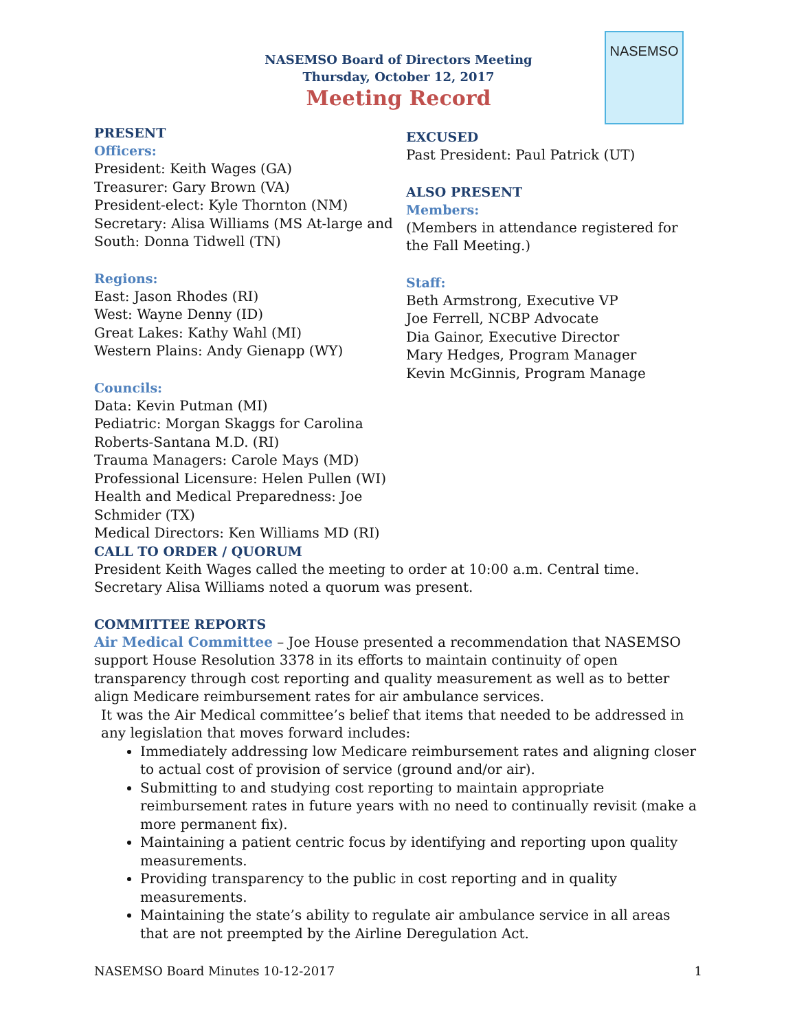NASEMSO Board of Directors Meeting
Thursday, October 12, 2017
Meeting Record
NASEMSO
PRESENT
Officers:
President: Keith Wages (GA)
Treasurer: Gary Brown (VA)
President-elect: Kyle Thornton (NM)
Secretary: Alisa Williams (MS At-large and South: Donna Tidwell (TN)
Regions:
East: Jason Rhodes (RI)
West: Wayne Denny (ID)
Great Lakes: Kathy Wahl (MI)
Western Plains: Andy Gienapp (WY)
Councils:
Data: Kevin Putman (MI)
Pediatric: Morgan Skaggs for Carolina Roberts-Santana M.D. (RI)
Trauma Managers: Carole Mays (MD)
Professional Licensure: Helen Pullen (WI)
Health and Medical Preparedness: Joe Schmider (TX)
Medical Directors: Ken Williams MD (RI)
EXCUSED
Past President: Paul Patrick (UT)
ALSO PRESENT
Members:
(Members in attendance registered for the Fall Meeting.)
Staff:
Beth Armstrong, Executive VP
Joe Ferrell, NCBP Advocate
Dia Gainor, Executive Director
Mary Hedges, Program Manager
Kevin McGinnis, Program Manage
CALL TO ORDER / QUORUM
President Keith Wages called the meeting to order at 10:00 a.m. Central time. Secretary Alisa Williams noted a quorum was present.
COMMITTEE REPORTS
Air Medical Committee – Joe House presented a recommendation that NASEMSO support House Resolution 3378 in its efforts to maintain continuity of open transparency through cost reporting and quality measurement as well as to better align Medicare reimbursement rates for air ambulance services.
It was the Air Medical committee’s belief that items that needed to be addressed in any legislation that moves forward includes:
Immediately addressing low Medicare reimbursement rates and aligning closer to actual cost of provision of service (ground and/or air).
Submitting to and studying cost reporting to maintain appropriate reimbursement rates in future years with no need to continually revisit (make a more permanent fix).
Maintaining a patient centric focus by identifying and reporting upon quality measurements.
Providing transparency to the public in cost reporting and in quality measurements.
Maintaining the state’s ability to regulate air ambulance service in all areas that are not preempted by the Airline Deregulation Act.
NASEMSO Board Minutes 10-12-2017 1